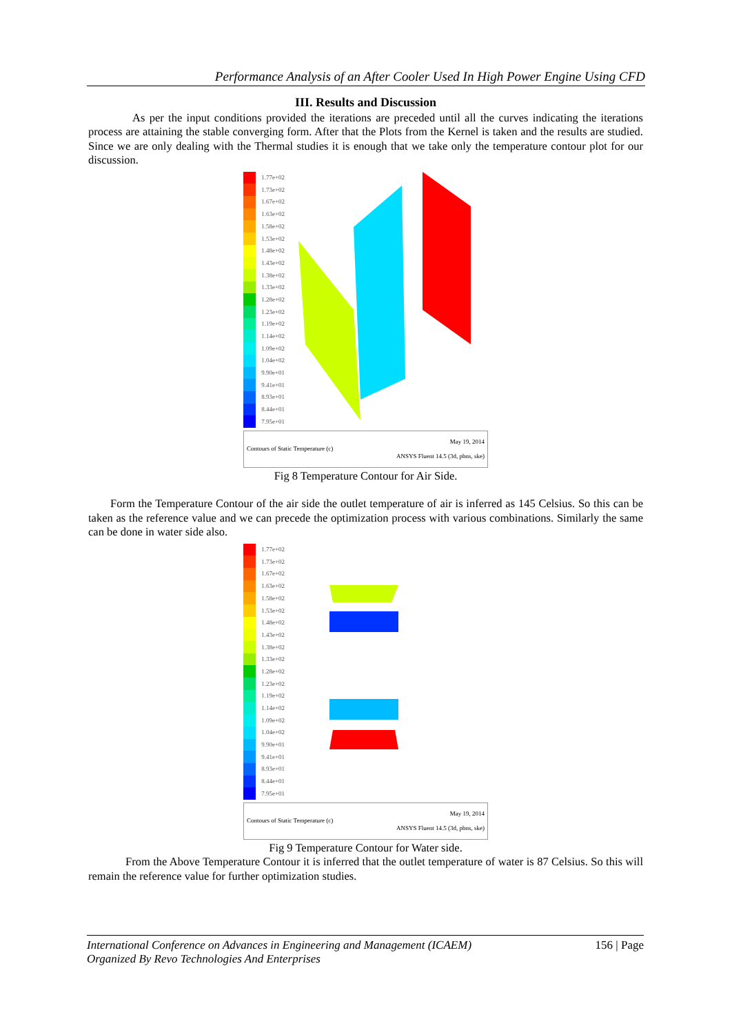Performance Analysis of an After Cooler Used In High Power Engine Using CFD
III. Results and Discussion
As per the input conditions provided the iterations are preceded until all the curves indicating the iterations process are attaining the stable converging form. After that the Plots from the Kernel is taken and the results are studied. Since we are only dealing with the Thermal studies it is enough that we take only the temperature contour plot for our discussion.
1.77e+02
1.73e+02
1.67e+02
1.63e+02
1.58e+02
1.53e+02
1.48e+02
1.43e+02
1.38e+02
1.33e+02
1.28e+02
1.23e+02
1.19e+02
1.14e+02
1.09e+02
1.04e+02
9.90e+01
9.41e+01
8.93e+01
8.44e+01
7.95e+01
Contours of Static Temperature (c) May 19, 2014
ANSYS Fluent 14.5 (3d, pbns, ske)
Fig 8 Temperature Contour for Air Side.
Form the Temperature Contour of the air side the outlet temperature of air is inferred as 145 Celsius. So this can be taken as the reference value and we can precede the optimization process with various combinations. Similarly the same can be done in water side also.
1.77e+02
1.73e+02
1.67e+02
1.63e+02
1.58e+02
1.53e+02
1.48e+02
1.43e+02
1.38e+02
1.33e+02
1.28e+02
1.23e+02
1.19e+02
1.14e+02
1.09e+02
1.04e+02
9.90e+01
9.41e+01
8.93e+01
8.44e+01
7.95e+01
Contours of Static Temperature (c) May 19, 2014
ANSYS Fluent 14.5 (3d, pbns, ske)
Fig 9 Temperature Contour for Water side.
From the Above Temperature Contour it is inferred that the outlet temperature of water is 87 Celsius. So this will remain the reference value for further optimization studies.
International Conference on Advances in Engineering and Management (ICAEM) 156 | Page
Organized By Revo Technologies And Enterprises